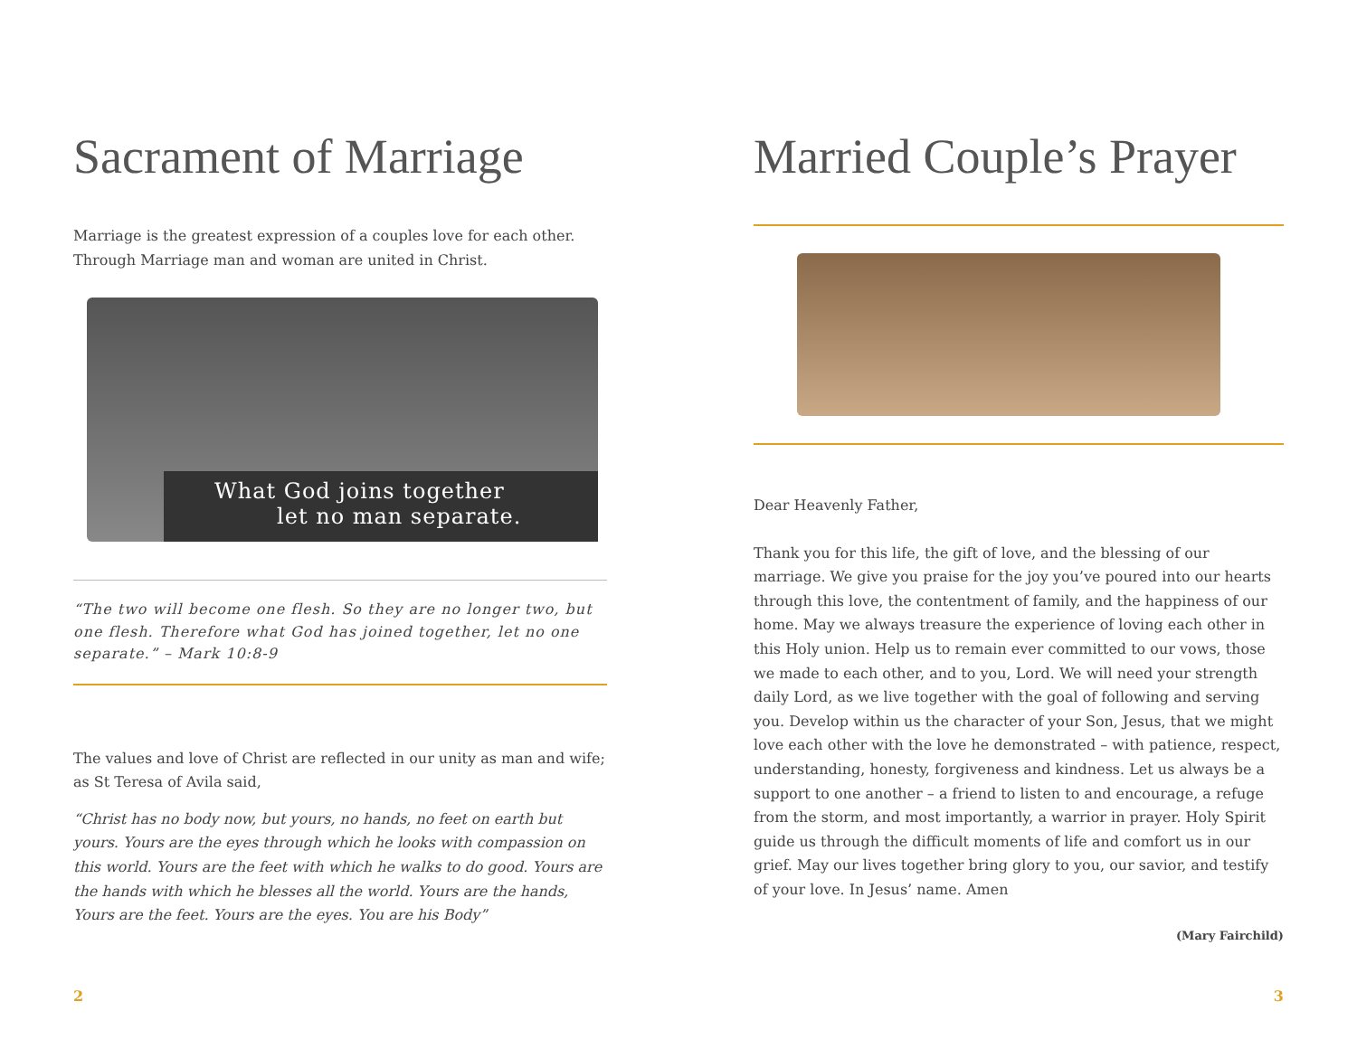Sacrament of Marriage
Marriage is the greatest expression of a couples love for each other. Through Marriage man and woman are united in Christ.
What God joins together
let no man separate.
“The two will become one flesh. So they are no longer two, but one flesh. Therefore what God has joined together, let no one separate.” – Mark 10:8-9
The values and love of Christ are reflected in our unity as man and wife; as St Teresa of Avila said,
“Christ has no body now, but yours, no hands, no feet on earth but yours. Yours are the eyes through which he looks with compassion on this world. Yours are the feet with which he walks to do good. Yours are the hands with which he blesses all the world. Yours are the hands, Yours are the feet. Yours are the eyes. You are his Body”
2
Married Couple’s Prayer
Dear Heavenly Father,
Thank you for this life, the gift of love, and the blessing of our marriage. We give you praise for the joy you’ve poured into our hearts through this love, the contentment of family, and the happiness of our home. May we always treasure the experience of loving each other in this Holy union. Help us to remain ever committed to our vows, those we made to each other, and to you, Lord. We will need your strength daily Lord, as we live together with the goal of following and serving you. Develop within us the character of your Son, Jesus, that we might love each other with the love he demonstrated – with patience, respect, understanding, honesty, forgiveness and kindness. Let us always be a support to one another – a friend to listen to and encourage, a refuge from the storm, and most importantly, a warrior in prayer. Holy Spirit guide us through the difficult moments of life and comfort us in our grief. May our lives together bring glory to you, our savior, and testify of your love. In Jesus’ name. Amen
(Mary Fairchild)
3